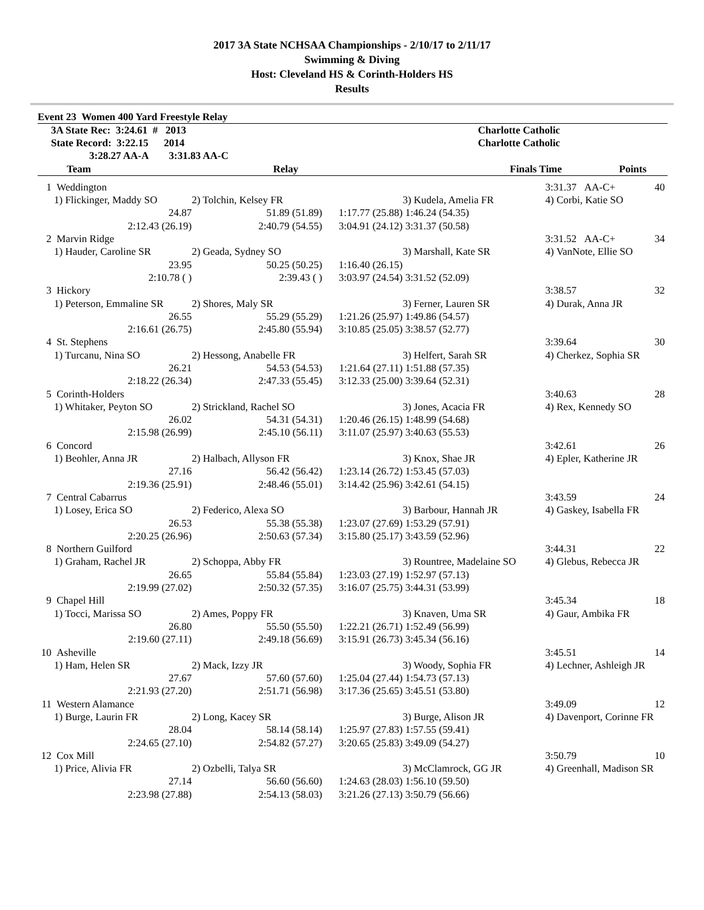2017 3A State NCHSAA Championships - 2/10/17 to 2/11/17
Swimming & Diving
Host: Cleveland HS & Corinth-Holders HS
Results
Event 23 Women 400 Yard Freestyle Relay
| 3A State Rec: 3:24.61 # 2013 | Charlotte Catholic |
| State Record: 3:22.15 2014 | Charlotte Catholic |
| 3:28.27 AA-A 3:31.83 AA-C | |
| Team | | Relay | | Finals Time | Points |
| --- | --- | --- | --- | --- | --- |
| 1 | Weddington | | | | 3:31.37 AA-C+ | 40 |
| | 1) Flickinger, Maddy SO | 2) Tolchin, Kelsey FR | | 3) Kudela, Amelia FR | 4) Corbi, Katie SO | |
| | 24.87 | 51.89 (51.89) | 1:17.77 (25.88) | 1:46.24 (54.35) | | |
| | 2:12.43 (26.19) | 2:40.79 (54.55) | 3:04.91 (24.12) | 3:31.37 (50.58) | | |
| 2 | Marvin Ridge | | | | 3:31.52 AA-C+ | 34 |
| | 1) Hauder, Caroline SR | 2) Geada, Sydney SO | | 3) Marshall, Kate SR | 4) VanNote, Ellie SO | |
| | 23.95 | 50.25 (50.25) | 1:16.40 (26.15) | | | |
| | 2:10.78 ( ) | 2:39.43 ( ) | 3:03.97 (24.54) | 3:31.52 (52.09) | | |
| 3 | Hickory | | | | 3:38.57 | 32 |
| | 1) Peterson, Emmaline SR | 2) Shores, Maly SR | | 3) Ferner, Lauren SR | 4) Durak, Anna JR | |
| | 26.55 | 55.29 (55.29) | 1:21.26 (25.97) | 1:49.86 (54.57) | | |
| | 2:16.61 (26.75) | 2:45.80 (55.94) | 3:10.85 (25.05) | 3:38.57 (52.77) | | |
| 4 | St. Stephens | | | | 3:39.64 | 30 |
| | 1) Turcanu, Nina SO | 2) Hessong, Anabelle FR | | 3) Helfert, Sarah SR | 4) Cherkez, Sophia SR | |
| | 26.21 | 54.53 (54.53) | 1:21.64 (27.11) | 1:51.88 (57.35) | | |
| | 2:18.22 (26.34) | 2:47.33 (55.45) | 3:12.33 (25.00) | 3:39.64 (52.31) | | |
| 5 | Corinth-Holders | | | | 3:40.63 | 28 |
| | 1) Whitaker, Peyton SO | 2) Strickland, Rachel SO | | 3) Jones, Acacia FR | 4) Rex, Kennedy SO | |
| | 26.02 | 54.31 (54.31) | 1:20.46 (26.15) | 1:48.99 (54.68) | | |
| | 2:15.98 (26.99) | 2:45.10 (56.11) | 3:11.07 (25.97) | 3:40.63 (55.53) | | |
| 6 | Concord | | | | 3:42.61 | 26 |
| | 1) Beohler, Anna JR | 2) Halbach, Allyson FR | | 3) Knox, Shae JR | 4) Epler, Katherine JR | |
| | 27.16 | 56.42 (56.42) | 1:23.14 (26.72) | 1:53.45 (57.03) | | |
| | 2:19.36 (25.91) | 2:48.46 (55.01) | 3:14.42 (25.96) | 3:42.61 (54.15) | | |
| 7 | Central Cabarrus | | | | 3:43.59 | 24 |
| | 1) Losey, Erica SO | 2) Federico, Alexa SO | | 3) Barbour, Hannah JR | 4) Gaskey, Isabella FR | |
| | 26.53 | 55.38 (55.38) | 1:23.07 (27.69) | 1:53.29 (57.91) | | |
| | 2:20.25 (26.96) | 2:50.63 (57.34) | 3:15.80 (25.17) | 3:43.59 (52.96) | | |
| 8 | Northern Guilford | | | | 3:44.31 | 22 |
| | 1) Graham, Rachel JR | 2) Schoppa, Abby FR | | 3) Rountree, Madelaine SO | 4) Glebus, Rebecca JR | |
| | 26.65 | 55.84 (55.84) | 1:23.03 (27.19) | 1:52.97 (57.13) | | |
| | 2:19.99 (27.02) | 2:50.32 (57.35) | 3:16.07 (25.75) | 3:44.31 (53.99) | | |
| 9 | Chapel Hill | | | | 3:45.34 | 18 |
| | 1) Tocci, Marissa SO | 2) Ames, Poppy FR | | 3) Knaven, Uma SR | 4) Gaur, Ambika FR | |
| | 26.80 | 55.50 (55.50) | 1:22.21 (26.71) | 1:52.49 (56.99) | | |
| | 2:19.60 (27.11) | 2:49.18 (56.69) | 3:15.91 (26.73) | 3:45.34 (56.16) | | |
| 10 | Asheville | | | | 3:45.51 | 14 |
| | 1) Ham, Helen SR | 2) Mack, Izzy JR | | 3) Woody, Sophia FR | 4) Lechner, Ashleigh JR | |
| | 27.67 | 57.60 (57.60) | 1:25.04 (27.44) | 1:54.73 (57.13) | | |
| | 2:21.93 (27.20) | 2:51.71 (56.98) | 3:17.36 (25.65) | 3:45.51 (53.80) | | |
| 11 | Western Alamance | | | | 3:49.09 | 12 |
| | 1) Burge, Laurin FR | 2) Long, Kacey SR | | 3) Burge, Alison JR | 4) Davenport, Corinne FR | |
| | 28.04 | 58.14 (58.14) | 1:25.97 (27.83) | 1:57.55 (59.41) | | |
| | 2:24.65 (27.10) | 2:54.82 (57.27) | 3:20.65 (25.83) | 3:49.09 (54.27) | | |
| 12 | Cox Mill | | | | 3:50.79 | 10 |
| | 1) Price, Alivia FR | 2) Ozbelli, Talya SR | | 3) McClamrock, GG JR | 4) Greenhall, Madison SR | |
| | 27.14 | 56.60 (56.60) | 1:24.63 (28.03) | 1:56.10 (59.50) | | |
| | 2:23.98 (27.88) | 2:54.13 (58.03) | 3:21.26 (27.13) | 3:50.79 (56.66) | | |